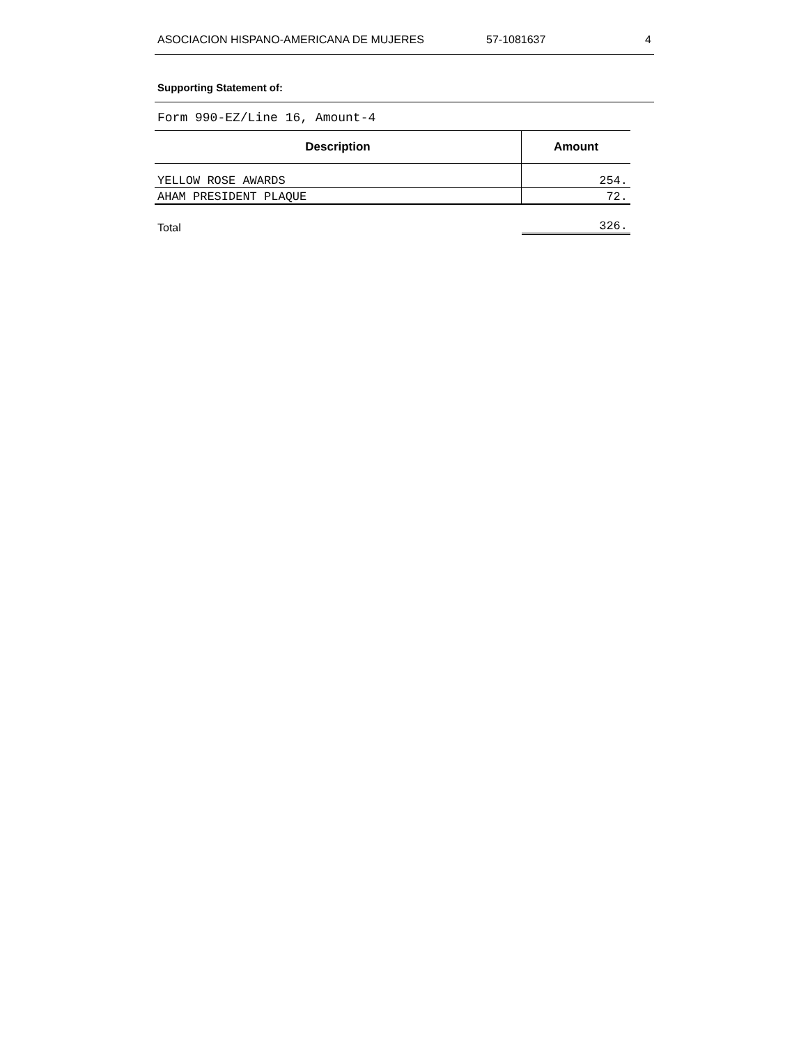ASOCIACION HISPANO-AMERICANA DE MUJERES 57-1081637 4
Supporting Statement of:
Form 990-EZ/Line 16, Amount-4
| Description | Amount |
| --- | --- |
| YELLOW ROSE AWARDS | 254. |
| AHAM PRESIDENT PLAQUE | 72. |
| Total | 326. |